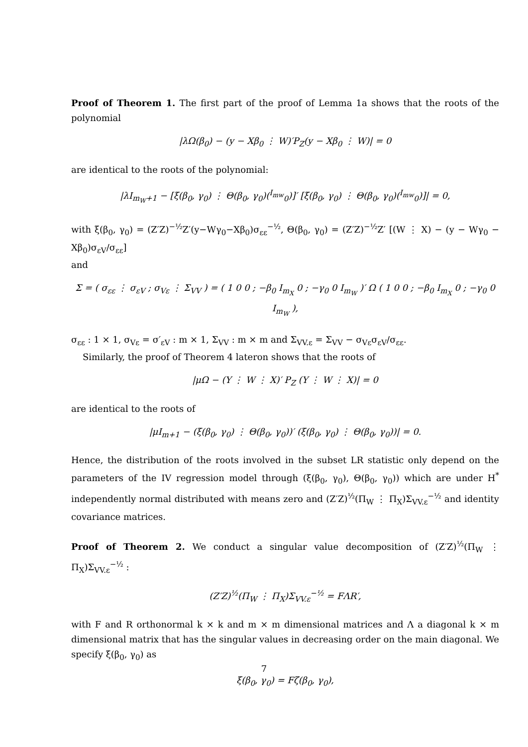Proof of Theorem 1. The first part of the proof of Lemma 1a shows that the roots of the polynomial
|λΩ(β<sub>0</sub>) − (y − Xβ<sub>0</sub> ⋮ W)′P<sub>Z</sub>(y − Xβ<sub>0</sub> ⋮ W)| = 0
are identical to the roots of the polynomial:
|λI<sub>m<sub>W</sub>+1</sub> − [ξ(β<sub>0</sub>, γ<sub>0</sub>) ⋮ Θ(β<sub>0</sub>, γ<sub>0</sub>)(<sup>I<sub>mw</sub></sup><sub>0</sub>)]′ [ξ(β<sub>0</sub>, γ<sub>0</sub>) ⋮ Θ(β<sub>0</sub>, γ<sub>0</sub>)(<sup>I<sub>mw</sub></sup><sub>0</sub>)]| = 0,
with ξ(β<sub>0</sub>, γ<sub>0</sub>) = (Z′Z)<sup>−½</sup>Z′(y−Wγ<sub>0</sub>−Xβ<sub>0</sub>)σ<sub>εε</sub><sup>−½</sup>, Θ(β<sub>0</sub>, γ<sub>0</sub>) = (Z′Z)<sup>−½</sup>Z′ [(W ⋮ X) − (y − Wγ<sub>0</sub> − Xβ<sub>0</sub>)σ<sub>εV</sub>/σ<sub>εε</sub>]
and
Σ = ( σ<sub>εε</sub> ⋮ σ<sub>εV</sub> ; σ<sub>Vε</sub> ⋮ Σ<sub>VV</sub> ) = ( 1 0 0 ; −β<sub>0</sub> I<sub>m<sub>X</sub></sub> 0 ; −γ<sub>0</sub> 0 I<sub>m<sub>W</sub></sub> )′ Ω ( 1 0 0 ; −β<sub>0</sub> I<sub>m<sub>X</sub></sub> 0 ; −γ<sub>0</sub> 0 I<sub>m<sub>W</sub></sub> ),
σ<sub>εε</sub> : 1 × 1, σ<sub>Vε</sub> = σ′<sub>εV</sub> : m × 1, Σ<sub>VV</sub> : m × m and Σ<sub>VV.ε</sub> = Σ<sub>VV</sub> − σ<sub>Vε</sub>σ<sub>εV</sub>/σ<sub>εε</sub>.
Similarly, the proof of Theorem 4 lateron shows that the roots of
|μΩ − (Y ⋮ W ⋮ X)′ P<sub>Z</sub> (Y ⋮ W ⋮ X)| = 0
are identical to the roots of
|μI<sub>m+1</sub> − (ξ(β<sub>0</sub>, γ<sub>0</sub>) ⋮ Θ(β<sub>0</sub>, γ<sub>0</sub>))′ (ξ(β<sub>0</sub>, γ<sub>0</sub>) ⋮ Θ(β<sub>0</sub>, γ<sub>0</sub>))| = 0.
Hence, the distribution of the roots involved in the subset LR statistic only depend on the parameters of the IV regression model through (ξ(β<sub>0</sub>, γ<sub>0</sub>), Θ(β<sub>0</sub>, γ<sub>0</sub>)) which are under H<sup>*</sup> independently normal distributed with means zero and (Z′Z)<sup>½</sup>(Π<sub>W</sub> ⋮ Π<sub>X</sub>)Σ<sub>VV.ε</sub><sup>−½</sup> and identity covariance matrices.
Proof of Theorem 2. We conduct a singular value decomposition of (Z′Z)<sup>½</sup>(Π<sub>W</sub> ⋮ Π<sub>X</sub>)Σ<sub>VV.ε</sub><sup>−½</sup> :
(Z′Z)<sup>½</sup>(Π<sub>W</sub> ⋮ Π<sub>X</sub>)Σ<sub>VV.ε</sub><sup>−½</sup> = FΛR′,
with F and R orthonormal k × k and m × m dimensional matrices and Λ a diagonal k × m dimensional matrix that has the singular values in decreasing order on the main diagonal. We specify ξ(β<sub>0</sub>, γ<sub>0</sub>) as
ξ(β<sub>0</sub>, γ<sub>0</sub>) = Fζ(β<sub>0</sub>, γ<sub>0</sub>),
7